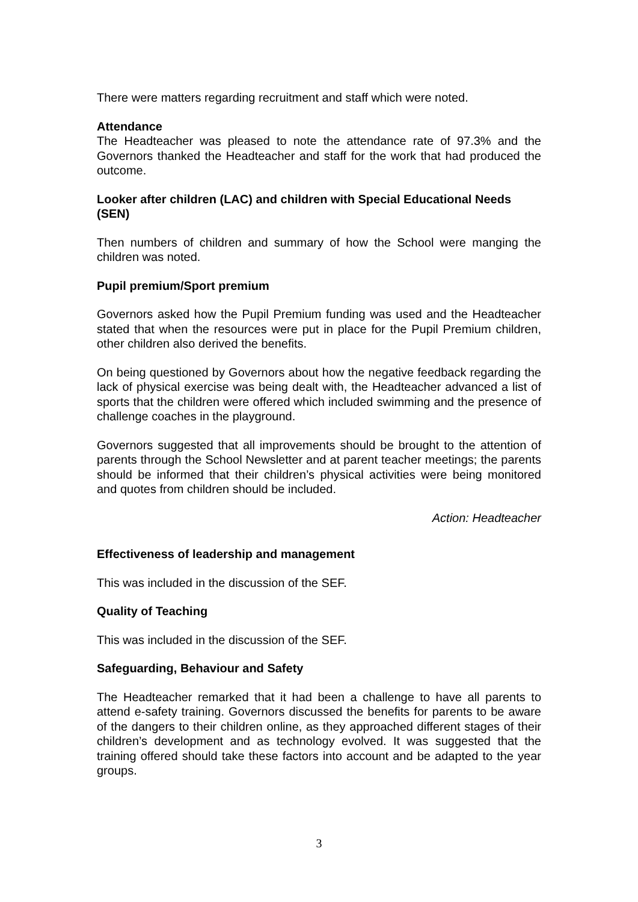There were matters regarding recruitment and staff which were noted.
Attendance
The Headteacher was pleased to note the attendance rate of 97.3% and the Governors thanked the Headteacher and staff for the work that had produced the outcome.
Looker after children (LAC) and children with Special Educational Needs (SEN)
Then numbers of children and summary of how the School were manging the children was noted.
Pupil premium/Sport premium
Governors asked how the Pupil Premium funding was used and the Headteacher stated that when the resources were put in place for the Pupil Premium children, other children also derived the benefits.
On being questioned by Governors about how the negative feedback regarding the lack of physical exercise was being dealt with, the Headteacher advanced a list of sports that the children were offered which included swimming and the presence of challenge coaches in the playground.
Governors suggested that all improvements should be brought to the attention of parents through the School Newsletter and at parent teacher meetings; the parents should be informed that their children’s physical activities were being monitored and quotes from children should be included.
Action: Headteacher
Effectiveness of leadership and management
This was included in the discussion of the SEF.
Quality of Teaching
This was included in the discussion of the SEF.
Safeguarding, Behaviour and Safety
The Headteacher remarked that it had been a challenge to have all parents to attend e-safety training. Governors discussed the benefits for parents to be aware of the dangers to their children online, as they approached different stages of their children’s development and as technology evolved. It was suggested that the training offered should take these factors into account and be adapted to the year groups.
3